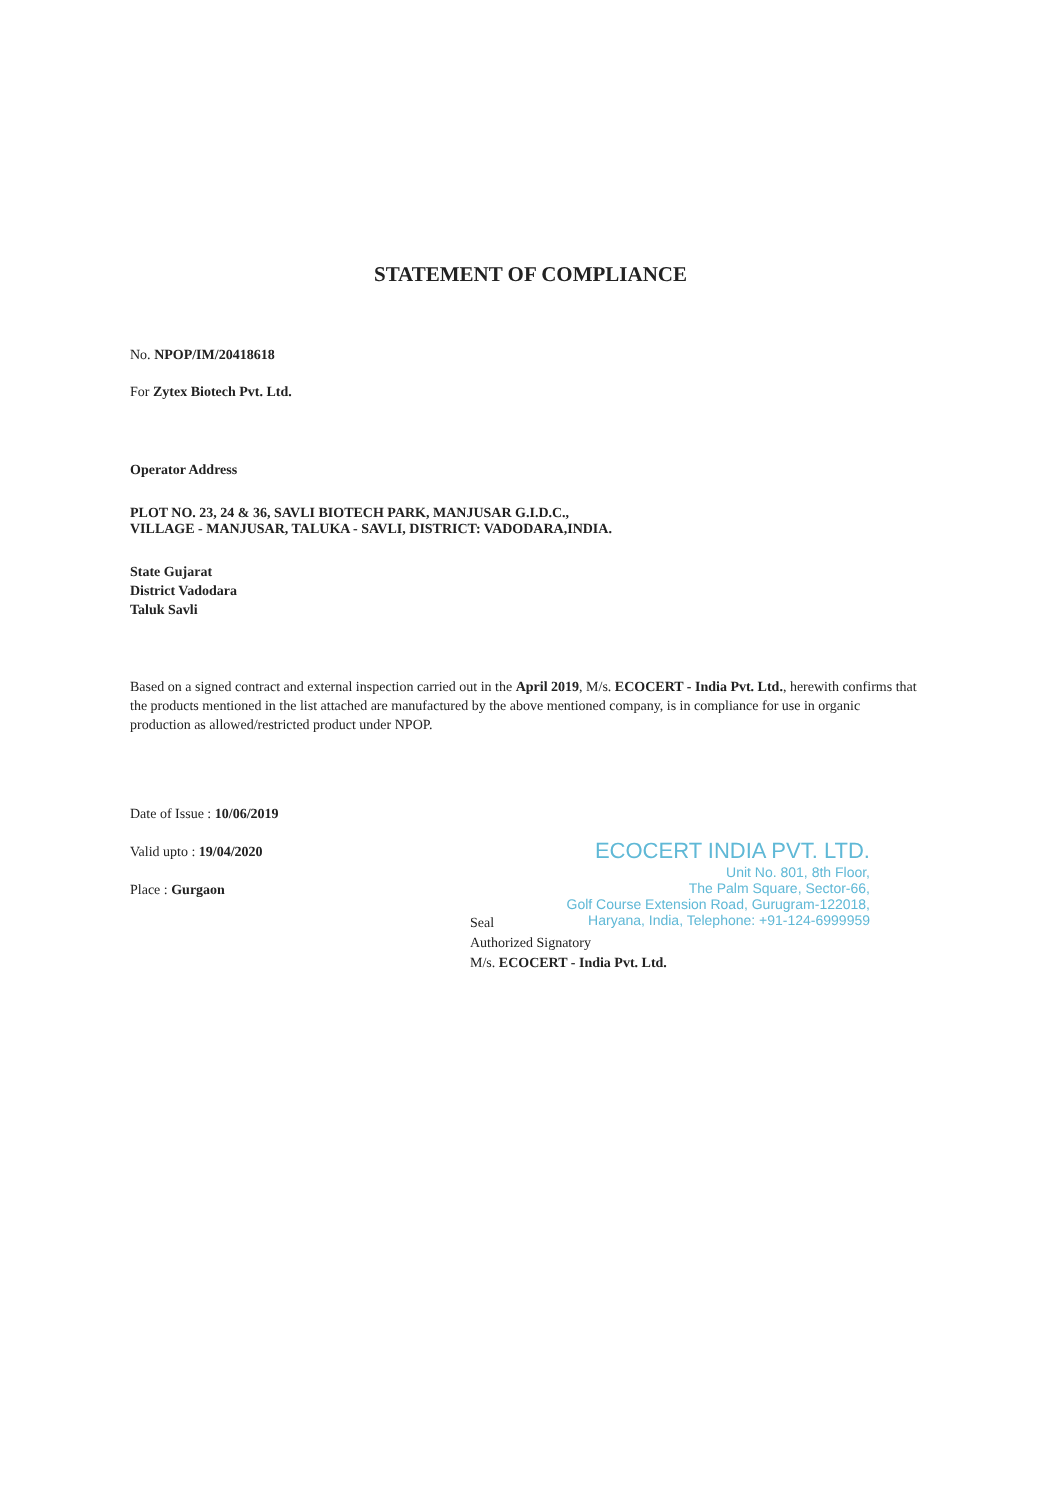STATEMENT OF COMPLIANCE
No. NPOP/IM/20418618
For Zytex Biotech Pvt. Ltd.
Operator Address
PLOT NO. 23, 24 & 36, SAVLI BIOTECH PARK, MANJUSAR G.I.D.C.,
VILLAGE - MANJUSAR, TALUKA - SAVLI, DISTRICT: VADODARA,INDIA.
State Gujarat
District Vadodara
Taluk Savli
Based on a signed contract and external inspection carried out in the April 2019, M/s. ECOCERT - India Pvt. Ltd., herewith confirms that the products mentioned in the list attached are manufactured by the above mentioned company, is in compliance for use in organic production as allowed/restricted product under NPOP.
Date of Issue : 10/06/2019
Valid upto : 19/04/2020
Place : Gurgaon
ECOCERT INDIA PVT. LTD.
Unit No. 801, 8th Floor,
The Palm Square, Sector-66,
Golf Course Extension Road, Gurugram-122018,
Haryana, India, Telephone: +91-124-6999959
Seal
Authorized Signatory
M/s. ECOCERT - India Pvt. Ltd.